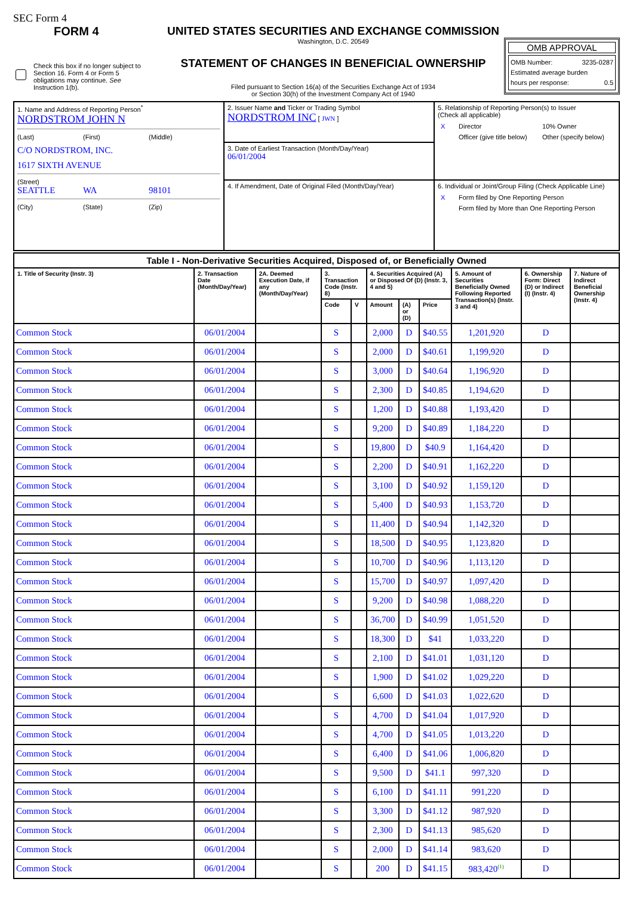SEC Form 4
FORM 4
Check this box if no longer subject to Section 16. Form 4 or Form 5 obligations may continue. See Instruction 1(b).
UNITED STATES SECURITIES AND EXCHANGE COMMISSION
Washington, D.C. 20549
STATEMENT OF CHANGES IN BENEFICIAL OWNERSHIP
Filed pursuant to Section 16(a) of the Securities Exchange Act of 1934
or Section 30(h) of the Investment Company Act of 1940
OMB APPROVAL
OMB Number: 3235-0287
Estimated average burden
hours per response: 0.5
| 1. Name and Address of Reporting Person<sup>*</sup> NORDSTROM JOHN N (Last) (First) (Middle) C/O NORDSTROM, INC. 1617 SIXTH AVENUE (Street) SEATTLE WA 98101 (City) (State) (Zip) | 2. Issuer Name and Ticker or Trading Symbol NORDSTROM INC [ JWN ] | 5. Relationship of Reporting Person(s) to Issuer (Check all applicable) / X / Director / 10% Owner / / / Officer (give title below) / Other (specify below) / |
| | 3. Date of Earliest Transaction (Month/Day/Year) 06/01/2004 | |
| | 4. If Amendment, Date of Original Filed (Month/Day/Year) | 6. Individual or Joint/Group Filing (Check Applicable Line) / X / Form filed by One Reporting Person / / / Form filed by More than One Reporting Person / |
| Table I - Non-Derivative Securities Acquired, Disposed of, or Beneficially Owned | | | | | | | | | | |
| --- | --- | --- | --- | --- | --- | --- | --- | --- | --- | --- |
| 1. Title of Security (Instr. 3) | 2. Transaction Date (Month/Day/Year) | 2A. Deemed Execution Date, if any (Month/Day/Year) | 3. Transaction Code (Instr. 8) | | 4. Securities Acquired (A) or Disposed Of (D) (Instr. 3, 4 and 5) | | | 5. Amount of Securities Beneficially Owned Following Reported Transaction(s) (Instr. 3 and 4) | 6. Ownership Form: Direct (D) or Indirect (I) (Instr. 4) | 7. Nature of Indirect Beneficial Ownership (Instr. 4) |
| | | | Code | V | Amount | (A) or (D) | Price | | | |
| Common Stock | 06/01/2004 | | S | | 2,000 | D | $40.55 | 1,201,920 | D | |
| Common Stock | 06/01/2004 | | S | | 2,000 | D | $40.61 | 1,199,920 | D | |
| Common Stock | 06/01/2004 | | S | | 3,000 | D | $40.64 | 1,196,920 | D | |
| Common Stock | 06/01/2004 | | S | | 2,300 | D | $40.85 | 1,194,620 | D | |
| Common Stock | 06/01/2004 | | S | | 1,200 | D | $40.88 | 1,193,420 | D | |
| Common Stock | 06/01/2004 | | S | | 9,200 | D | $40.89 | 1,184,220 | D | |
| Common Stock | 06/01/2004 | | S | | 19,800 | D | $40.9 | 1,164,420 | D | |
| Common Stock | 06/01/2004 | | S | | 2,200 | D | $40.91 | 1,162,220 | D | |
| Common Stock | 06/01/2004 | | S | | 3,100 | D | $40.92 | 1,159,120 | D | |
| Common Stock | 06/01/2004 | | S | | 5,400 | D | $40.93 | 1,153,720 | D | |
| Common Stock | 06/01/2004 | | S | | 11,400 | D | $40.94 | 1,142,320 | D | |
| Common Stock | 06/01/2004 | | S | | 18,500 | D | $40.95 | 1,123,820 | D | |
| Common Stock | 06/01/2004 | | S | | 10,700 | D | $40.96 | 1,113,120 | D | |
| Common Stock | 06/01/2004 | | S | | 15,700 | D | $40.97 | 1,097,420 | D | |
| Common Stock | 06/01/2004 | | S | | 9,200 | D | $40.98 | 1,088,220 | D | |
| Common Stock | 06/01/2004 | | S | | 36,700 | D | $40.99 | 1,051,520 | D | |
| Common Stock | 06/01/2004 | | S | | 18,300 | D | $41 | 1,033,220 | D | |
| Common Stock | 06/01/2004 | | S | | 2,100 | D | $41.01 | 1,031,120 | D | |
| Common Stock | 06/01/2004 | | S | | 1,900 | D | $41.02 | 1,029,220 | D | |
| Common Stock | 06/01/2004 | | S | | 6,600 | D | $41.03 | 1,022,620 | D | |
| Common Stock | 06/01/2004 | | S | | 4,700 | D | $41.04 | 1,017,920 | D | |
| Common Stock | 06/01/2004 | | S | | 4,700 | D | $41.05 | 1,013,220 | D | |
| Common Stock | 06/01/2004 | | S | | 6,400 | D | $41.06 | 1,006,820 | D | |
| Common Stock | 06/01/2004 | | S | | 9,500 | D | $41.1 | 997,320 | D | |
| Common Stock | 06/01/2004 | | S | | 6,100 | D | $41.11 | 991,220 | D | |
| Common Stock | 06/01/2004 | | S | | 3,300 | D | $41.12 | 987,920 | D | |
| Common Stock | 06/01/2004 | | S | | 2,300 | D | $41.13 | 985,620 | D | |
| Common Stock | 06/01/2004 | | S | | 2,000 | D | $41.14 | 983,620 | D | |
| Common Stock | 06/01/2004 | | S | | 200 | D | $41.15 | 983,420<sup>(1)</sup> | D | |